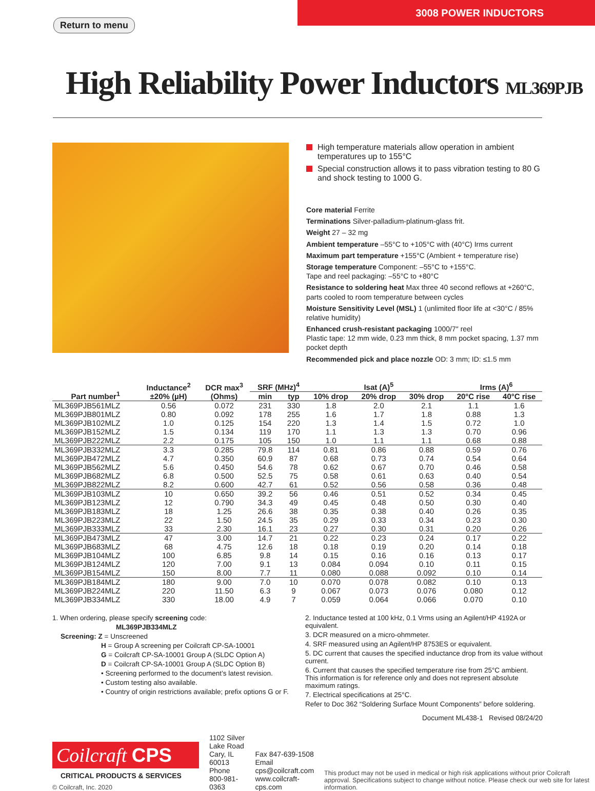Return to menu
3008 POWER INDUCTORS
High Reliability Power Inductors ML369PJB
High temperature materials allow operation in ambient temperatures up to 155°C
Special construction allows it to pass vibration testing to 80 G and shock testing to 1000 G.
Core material Ferrite
Terminations Silver-palladium-platinum-glass frit.
Weight 27 – 32 mg
Ambient temperature –55°C to +105°C with (40°C) Irms current
Maximum part temperature +155°C (Ambient + temperature rise)
Storage temperature Component: –55°C to +155°C.
Tape and reel packaging: –55°C to +80°C
Resistance to soldering heat Max three 40 second reflows at +260°C, parts cooled to room temperature between cycles
Moisture Sensitivity Level (MSL) 1 (unlimited floor life at <30°C / 85% relative humidity)
Enhanced crush-resistant packaging 1000/7″ reel
Plastic tape: 12 mm wide, 0.23 mm thick, 8 mm pocket spacing, 1.37 mm pocket depth
Recommended pick and place nozzle OD: 3 mm; ID: ≤1.5 mm
| Part number<sup>1</sup> | Inductance<sup>2</sup> ±20% (µH) | DCR max<sup>3</sup> (Ohms) | SRF (MHz)<sup>4</sup> | | Isat (A)<sup>5</sup> | | | Irms (A)<sup>6</sup> | |
| --- | --- | --- | --- | --- | --- | --- | --- | --- | --- |
| | | | min | typ | 10% drop | 20% drop | 30% drop | 20°C rise | 40°C rise |
| ML369PJB561MLZ | 0.56 | 0.072 | 231 | 330 | 1.8 | 2.0 | 2.1 | 1.1 | 1.6 |
| ML369PJB801MLZ | 0.80 | 0.092 | 178 | 255 | 1.6 | 1.7 | 1.8 | 0.88 | 1.3 |
| ML369PJB102MLZ | 1.0 | 0.125 | 154 | 220 | 1.3 | 1.4 | 1.5 | 0.72 | 1.0 |
| ML369PJB152MLZ | 1.5 | 0.134 | 119 | 170 | 1.1 | 1.3 | 1.3 | 0.70 | 0.96 |
| ML369PJB222MLZ | 2.2 | 0.175 | 105 | 150 | 1.0 | 1.1 | 1.1 | 0.68 | 0.88 |
| ML369PJB332MLZ | 3.3 | 0.285 | 79.8 | 114 | 0.81 | 0.86 | 0.88 | 0.59 | 0.76 |
| ML369PJB472MLZ | 4.7 | 0.350 | 60.9 | 87 | 0.68 | 0.73 | 0.74 | 0.54 | 0.64 |
| ML369PJB562MLZ | 5.6 | 0.450 | 54.6 | 78 | 0.62 | 0.67 | 0.70 | 0.46 | 0.58 |
| ML369PJB682MLZ | 6.8 | 0.500 | 52.5 | 75 | 0.58 | 0.61 | 0.63 | 0.40 | 0.54 |
| ML369PJB822MLZ | 8.2 | 0.600 | 42.7 | 61 | 0.52 | 0.56 | 0.58 | 0.36 | 0.48 |
| ML369PJB103MLZ | 10 | 0.650 | 39.2 | 56 | 0.46 | 0.51 | 0.52 | 0.34 | 0.45 |
| ML369PJB123MLZ | 12 | 0.790 | 34.3 | 49 | 0.45 | 0.48 | 0.50 | 0.30 | 0.40 |
| ML369PJB183MLZ | 18 | 1.25 | 26.6 | 38 | 0.35 | 0.38 | 0.40 | 0.26 | 0.35 |
| ML369PJB223MLZ | 22 | 1.50 | 24.5 | 35 | 0.29 | 0.33 | 0.34 | 0.23 | 0.30 |
| ML369PJB333MLZ | 33 | 2.30 | 16.1 | 23 | 0.27 | 0.30 | 0.31 | 0.20 | 0.26 |
| ML369PJB473MLZ | 47 | 3.00 | 14.7 | 21 | 0.22 | 0.23 | 0.24 | 0.17 | 0.22 |
| ML369PJB683MLZ | 68 | 4.75 | 12.6 | 18 | 0.18 | 0.19 | 0.20 | 0.14 | 0.18 |
| ML369PJB104MLZ | 100 | 6.85 | 9.8 | 14 | 0.15 | 0.16 | 0.16 | 0.13 | 0.17 |
| ML369PJB124MLZ | 120 | 7.00 | 9.1 | 13 | 0.084 | 0.094 | 0.10 | 0.11 | 0.15 |
| ML369PJB154MLZ | 150 | 8.00 | 7.7 | 11 | 0.080 | 0.088 | 0.092 | 0.10 | 0.14 |
| ML369PJB184MLZ | 180 | 9.00 | 7.0 | 10 | 0.070 | 0.078 | 0.082 | 0.10 | 0.13 |
| ML369PJB224MLZ | 220 | 11.50 | 6.3 | 9 | 0.067 | 0.073 | 0.076 | 0.080 | 0.12 |
| ML369PJB334MLZ | 330 | 18.00 | 4.9 | 7 | 0.059 | 0.064 | 0.066 | 0.070 | 0.10 |
1. When ordering, please specify screening code:
ML369PJB334MLZ
Screening: Z = Unscreened
H = Group A screening per Coilcraft CP-SA-10001
G = Coilcraft CP-SA-10001 Group A (SLDC Option A)
D = Coilcraft CP-SA-10001 Group A (SLDC Option B)
• Screening performed to the document’s latest revision.
• Custom testing also available.
• Country of origin restrictions available; prefix options G or F.
2. Inductance tested at 100 kHz, 0.1 Vrms using an Agilent/HP 4192A or equivalent.
3. DCR measured on a micro-ohmmeter.
4. SRF measured using an Agilent/HP 8753ES or equivalent.
5. DC current that causes the specified inductance drop from its value without current.
6. Current that causes the specified temperature rise from 25°C ambient. This information is for reference only and does not represent absolute maximum ratings.
7. Electrical specifications at 25°C.
Refer to Doc 362 “Soldering Surface Mount Components” before soldering.
Document ML438-1 Revised 08/24/20
Coilcraft CPS
CRITICAL PRODUCTS & SERVICES
© Coilcraft, Inc. 2020
1102 Silver Lake Road
Cary, IL 60013
Phone 800-981-0363
Fax 847-639-1508
Email cps@coilcraft.com
www.coilcraft-cps.com
This product may not be used in medical or high risk applications without prior Coilcraft approval. Specifications subject to change without notice. Please check our web site for latest information.